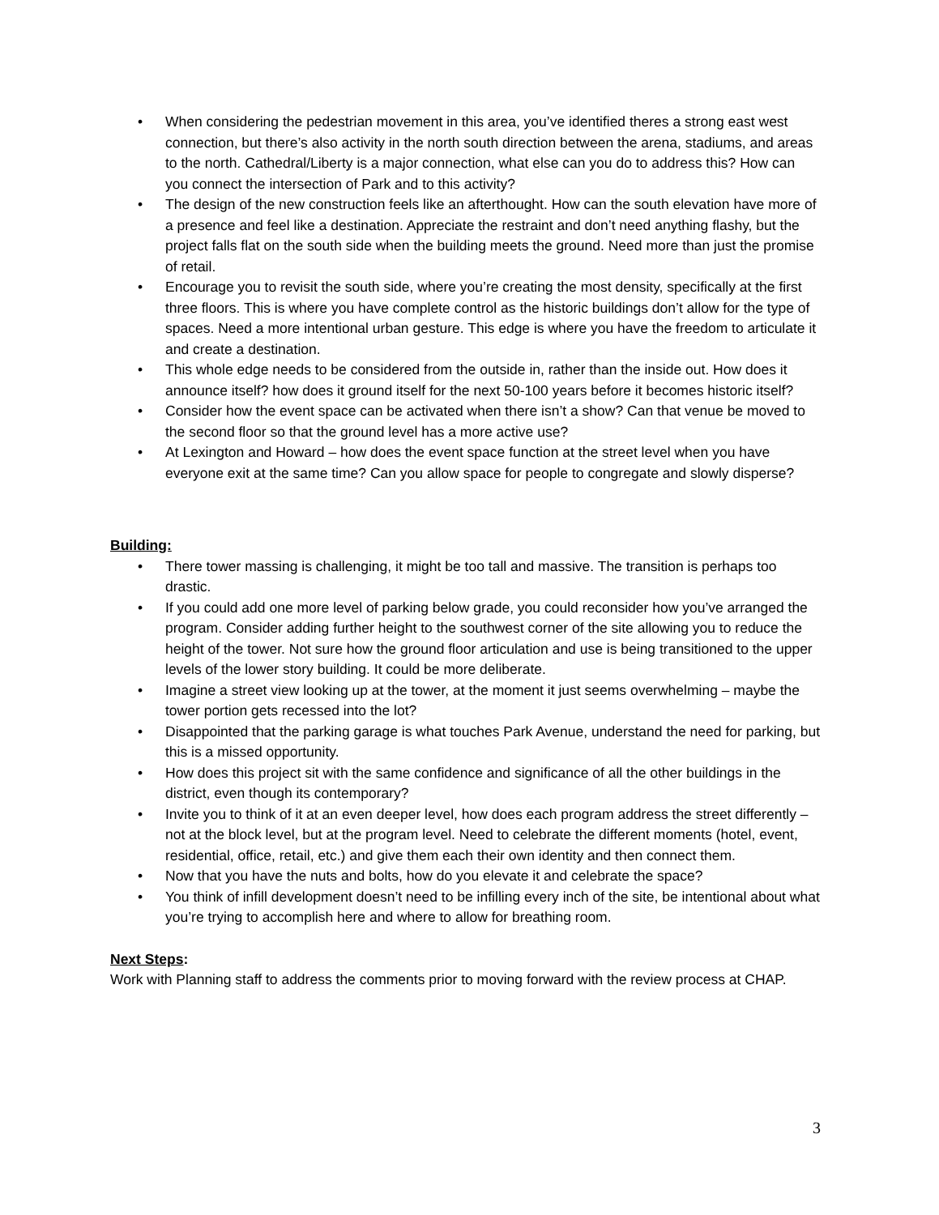• When considering the pedestrian movement in this area, you’ve identified theres a strong east west connection, but there’s also activity in the north south direction between the arena, stadiums, and areas to the north. Cathedral/Liberty is a major connection, what else can you do to address this? How can you connect the intersection of Park and to this activity?
• The design of the new construction feels like an afterthought. How can the south elevation have more of a presence and feel like a destination. Appreciate the restraint and don’t need anything flashy, but the project falls flat on the south side when the building meets the ground. Need more than just the promise of retail.
• Encourage you to revisit the south side, where you’re creating the most density, specifically at the first three floors. This is where you have complete control as the historic buildings don’t allow for the type of spaces. Need a more intentional urban gesture. This edge is where you have the freedom to articulate it and create a destination.
• This whole edge needs to be considered from the outside in, rather than the inside out. How does it announce itself? how does it ground itself for the next 50-100 years before it becomes historic itself?
• Consider how the event space can be activated when there isn’t a show? Can that venue be moved to the second floor so that the ground level has a more active use?
• At Lexington and Howard – how does the event space function at the street level when you have everyone exit at the same time? Can you allow space for people to congregate and slowly disperse?
Building:
• There tower massing is challenging, it might be too tall and massive. The transition is perhaps too drastic.
• If you could add one more level of parking below grade, you could reconsider how you’ve arranged the program. Consider adding further height to the southwest corner of the site allowing you to reduce the height of the tower. Not sure how the ground floor articulation and use is being transitioned to the upper levels of the lower story building. It could be more deliberate.
• Imagine a street view looking up at the tower, at the moment it just seems overwhelming – maybe the tower portion gets recessed into the lot?
• Disappointed that the parking garage is what touches Park Avenue, understand the need for parking, but this is a missed opportunity.
• How does this project sit with the same confidence and significance of all the other buildings in the district, even though its contemporary?
• Invite you to think of it at an even deeper level, how does each program address the street differently – not at the block level, but at the program level. Need to celebrate the different moments (hotel, event, residential, office, retail, etc.) and give them each their own identity and then connect them.
• Now that you have the nuts and bolts, how do you elevate it and celebrate the space?
• You think of infill development doesn’t need to be infilling every inch of the site, be intentional about what you’re trying to accomplish here and where to allow for breathing room.
Next Steps:
Work with Planning staff to address the comments prior to moving forward with the review process at CHAP.
3